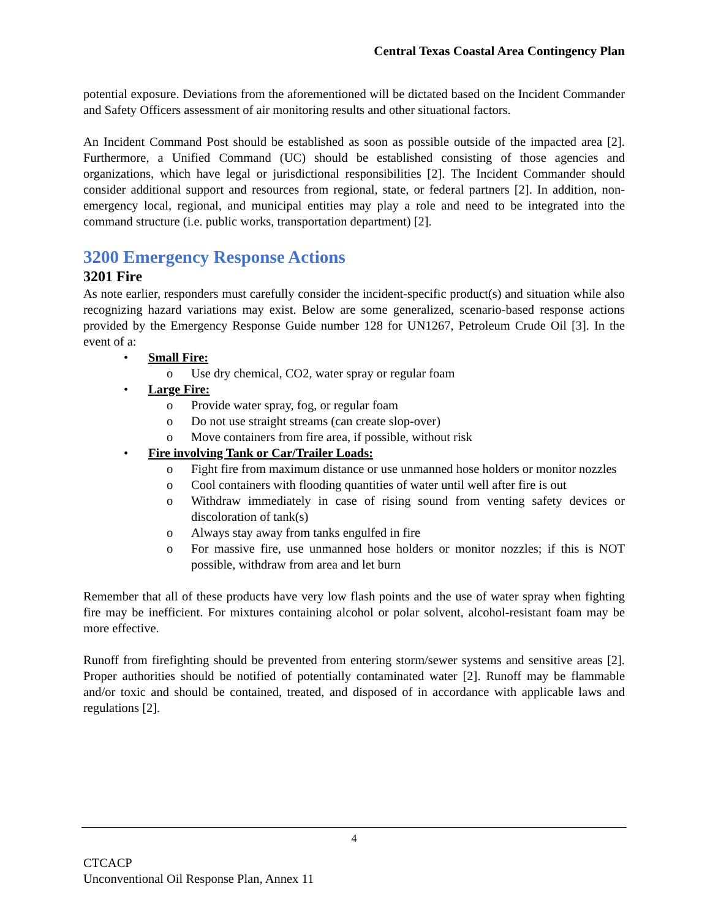Central Texas Coastal Area Contingency Plan
potential exposure. Deviations from the aforementioned will be dictated based on the Incident Commander and Safety Officers assessment of air monitoring results and other situational factors.
An Incident Command Post should be established as soon as possible outside of the impacted area [2]. Furthermore, a Unified Command (UC) should be established consisting of those agencies and organizations, which have legal or jurisdictional responsibilities [2]. The Incident Commander should consider additional support and resources from regional, state, or federal partners [2]. In addition, non-emergency local, regional, and municipal entities may play a role and need to be integrated into the command structure (i.e. public works, transportation department) [2].
3200 Emergency Response Actions
3201 Fire
As note earlier, responders must carefully consider the incident-specific product(s) and situation while also recognizing hazard variations may exist. Below are some generalized, scenario-based response actions provided by the Emergency Response Guide number 128 for UN1267, Petroleum Crude Oil [3]. In the event of a:
• Small Fire:
o Use dry chemical, CO2, water spray or regular foam
• Large Fire:
o Provide water spray, fog, or regular foam
o Do not use straight streams (can create slop-over)
o Move containers from fire area, if possible, without risk
• Fire involving Tank or Car/Trailer Loads:
o Fight fire from maximum distance or use unmanned hose holders or monitor nozzles
o Cool containers with flooding quantities of water until well after fire is out
o Withdraw immediately in case of rising sound from venting safety devices or discoloration of tank(s)
o Always stay away from tanks engulfed in fire
o For massive fire, use unmanned hose holders or monitor nozzles; if this is NOT possible, withdraw from area and let burn
Remember that all of these products have very low flash points and the use of water spray when fighting fire may be inefficient. For mixtures containing alcohol or polar solvent, alcohol-resistant foam may be more effective.
Runoff from firefighting should be prevented from entering storm/sewer systems and sensitive areas [2]. Proper authorities should be notified of potentially contaminated water [2]. Runoff may be flammable and/or toxic and should be contained, treated, and disposed of in accordance with applicable laws and regulations [2].
4
CTCACP
Unconventional Oil Response Plan, Annex 11